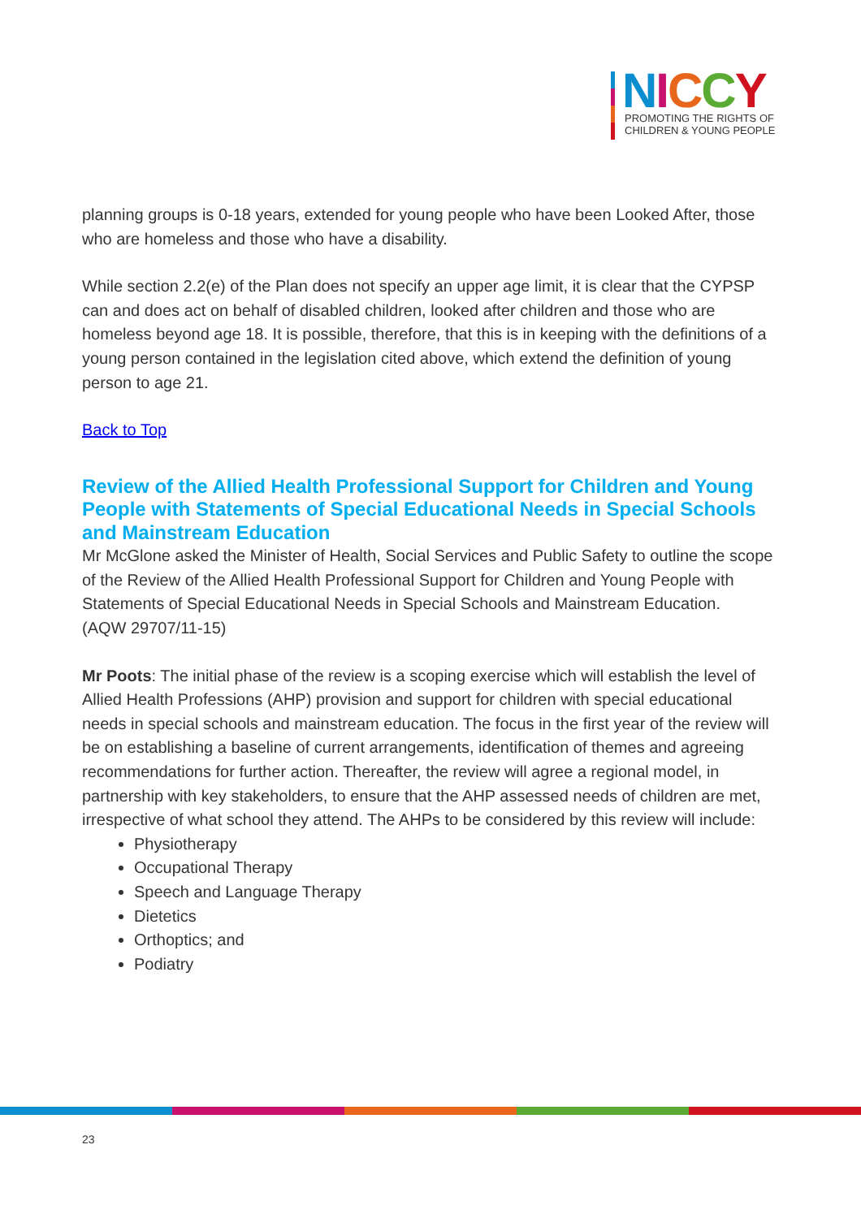NICCY
PROMOTING THE RIGHTS OF
CHILDREN & YOUNG PEOPLE
planning groups is 0-18 years, extended for young people who have been Looked After, those who are homeless and those who have a disability.
While section 2.2(e) of the Plan does not specify an upper age limit, it is clear that the CYPSP can and does act on behalf of disabled children, looked after children and those who are homeless beyond age 18. It is possible, therefore, that this is in keeping with the definitions of a young person contained in the legislation cited above, which extend the definition of young person to age 21.
Back to Top
Review of the Allied Health Professional Support for Children and Young People with Statements of Special Educational Needs in Special Schools and Mainstream Education
Mr McGlone asked the Minister of Health, Social Services and Public Safety to outline the scope of the Review of the Allied Health Professional Support for Children and Young People with Statements of Special Educational Needs in Special Schools and Mainstream Education.
(AQW 29707/11-15)
Mr Poots: The initial phase of the review is a scoping exercise which will establish the level of Allied Health Professions (AHP) provision and support for children with special educational needs in special schools and mainstream education. The focus in the first year of the review will be on establishing a baseline of current arrangements, identification of themes and agreeing recommendations for further action. Thereafter, the review will agree a regional model, in partnership with key stakeholders, to ensure that the AHP assessed needs of children are met, irrespective of what school they attend. The AHPs to be considered by this review will include:
Physiotherapy
Occupational Therapy
Speech and Language Therapy
Dietetics
Orthoptics; and
Podiatry
23